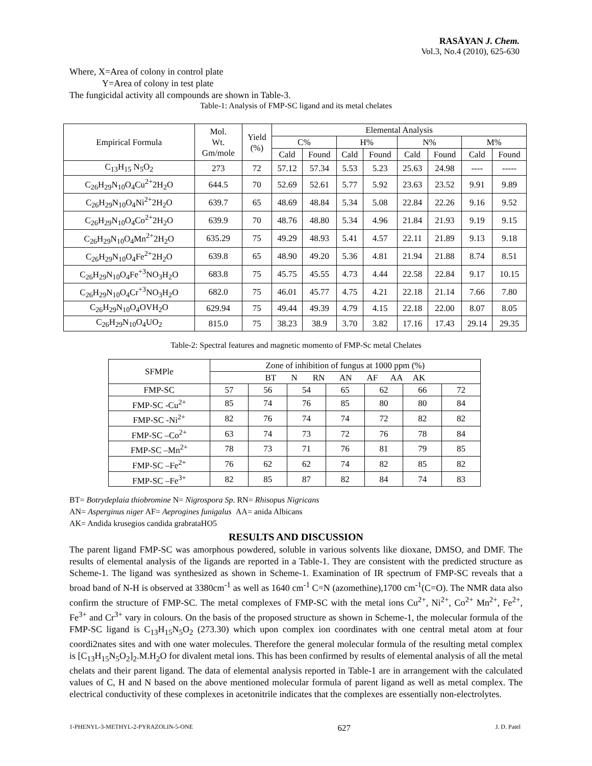RASĀYAN J. Chem.
Vol.3, No.4 (2010), 625-630
Where, X=Area of colony in control plate
Y=Area of colony in test plate
The fungicidal activity all compounds are shown in Table-3.
Table-1: Analysis of FMP-SC ligand and its metal chelates
| Empirical Formula | Mol. Wt. Gm/mole | Yield (%) | Elemental Analysis | | | | | | | |
| --- | --- | --- | --- | --- | --- | --- | --- | --- | --- | --- |
| | | | C% | | H% | | N% | | M% | |
| | | | Cald | Found | Cald | Found | Cald | Found | Cald | Found |
| C<sub>13</sub>H<sub>15</sub> N<sub>5</sub>O<sub>2</sub> | 273 | 72 | 57.12 | 57.34 | 5.53 | 5.23 | 25.63 | 24.98 | ---- | ----- |
| C<sub>26</sub>H<sub>29</sub>N<sub>10</sub>O<sub>4</sub>Cu<sup>2+</sup>2H<sub>2</sub>O | 644.5 | 70 | 52.69 | 52.61 | 5.77 | 5.92 | 23.63 | 23.52 | 9.91 | 9.89 |
| C<sub>26</sub>H<sub>29</sub>N<sub>10</sub>O<sub>4</sub>Ni<sup>2+</sup>2H<sub>2</sub>O | 639.7 | 65 | 48.69 | 48.84 | 5.34 | 5.08 | 22.84 | 22.26 | 9.16 | 9.52 |
| C<sub>26</sub>H<sub>29</sub>N<sub>10</sub>O<sub>4</sub>Co<sup>2+</sup>2H<sub>2</sub>O | 639.9 | 70 | 48.76 | 48.80 | 5.34 | 4.96 | 21.84 | 21.93 | 9.19 | 9.15 |
| C<sub>26</sub>H<sub>29</sub>N<sub>10</sub>O<sub>4</sub>Mn<sup>2+</sup>2H<sub>2</sub>O | 635.29 | 75 | 49.29 | 48.93 | 5.41 | 4.57 | 22.11 | 21.89 | 9.13 | 9.18 |
| C<sub>26</sub>H<sub>29</sub>N<sub>10</sub>O<sub>4</sub>Fe<sup>2+</sup>2H<sub>2</sub>O | 639.8 | 65 | 48.90 | 49.20 | 5.36 | 4.81 | 21.94 | 21.88 | 8.74 | 8.51 |
| C<sub>26</sub>H<sub>29</sub>N<sub>10</sub>O<sub>4</sub>Fe<sup>+3</sup>NO<sub>3</sub>H<sub>2</sub>O | 683.8 | 75 | 45.75 | 45.55 | 4.73 | 4.44 | 22.58 | 22.84 | 9.17 | 10.15 |
| C<sub>26</sub>H<sub>29</sub>N<sub>10</sub>O<sub>4</sub>Cr<sup>+3</sup>NO<sub>3</sub>H<sub>2</sub>O | 682.0 | 75 | 46.01 | 45.77 | 4.75 | 4.21 | 22.18 | 21.14 | 7.66 | 7.80 |
| C<sub>26</sub>H<sub>29</sub>N<sub>10</sub>O<sub>4</sub>OVH<sub>2</sub>O | 629.94 | 75 | 49.44 | 49.39 | 4.79 | 4.15 | 22.18 | 22.00 | 8.07 | 8.05 |
| C<sub>26</sub>H<sub>29</sub>N<sub>10</sub>O<sub>4</sub>UO<sub>2</sub> | 815.0 | 75 | 38.23 | 38.9 | 3.70 | 3.82 | 17.16 | 17.43 | 29.14 | 29.35 |
Table-2: Spectral features and magnetic momento of FMP-Sc metal Chelates
| SFMPle | Zone of inhibition of fungus at 1000 ppm (%) | | | | | | |
| --- | --- | --- | --- | --- | --- | --- | --- |
| | BT N RN AN AF AA AK | | | | | | |
| FMP-SC | 57 | 56 | 54 | 65 | 62 | 66 | 72 |
| FMP-SC -Cu<sup>2+</sup> | 85 | 74 | 76 | 85 | 80 | 80 | 84 |
| FMP-SC -Ni<sup>2+</sup> | 82 | 76 | 74 | 74 | 72 | 82 | 82 |
| FMP-SC –Co<sup>2+</sup> | 63 | 74 | 73 | 72 | 76 | 78 | 84 |
| FMP-SC –Mn<sup>2+</sup> | 78 | 73 | 71 | 76 | 81 | 79 | 85 |
| FMP-SC –Fe<sup>2+</sup> | 76 | 62 | 62 | 74 | 82 | 85 | 82 |
| FMP-SC –Fe<sup>3+</sup> | 82 | 85 | 87 | 82 | 84 | 74 | 83 |
BT= Botrydeplaia thiobromine N= Nigrospora Sp. RN= Rhisopus Nigricans
AN= Asperginus niger AF= Aeprogines funigalus AA= anida Albicans
AK= Andida krusegios candida grabrataHO5
RESULTS AND DISCUSSION
The parent ligand FMP-SC was amorphous powdered, soluble in various solvents like dioxane, DMSO, and DMF. The results of elemental analysis of the ligands are reported in a Table-1. They are consistent with the predicted structure as Scheme-1. The ligand was synthesized as shown in Scheme-1. Examination of IR spectrum of FMP-SC reveals that a broad band of N-H is observed at 3380cm<sup>-1</sup> as well as 1640 cm<sup>-1</sup> C=N (azomethine),1700 cm<sup>-1</sup>(C=O). The NMR data also confirm the structure of FMP-SC. The metal complexes of FMP-SC with the metal ions Cu<sup>2+</sup>, Ni<sup>2+</sup>, Co<sup>2+</sup> Mn<sup>2+</sup>, Fe<sup>2+</sup>, Fe<sup>3+</sup> and Cr<sup>3+</sup> vary in colours. On the basis of the proposed structure as shown in Scheme-1, the molecular formula of the FMP-SC ligand is C<sub>13</sub>H<sub>15</sub>N<sub>5</sub>O<sub>2</sub> (273.30) which upon complex ion coordinates with one central metal atom at four coordi2nates sites and with one water molecules. Therefore the general molecular formula of the resulting metal complex is [C<sub>13</sub>H<sub>15</sub>N<sub>5</sub>O<sub>2</sub>]<sub>2</sub>.M.H<sub>2</sub>O for divalent metal ions. This has been confirmed by results of elemental analysis of all the metal chelats and their parent ligand. The data of elemental analysis reported in Table-1 are in arrangement with the calculated values of C, H and N based on the above mentioned molecular formula of parent ligand as well as metal complex. The electrical conductivity of these complexes in acetonitrile indicates that the complexes are essentially non-electrolytes.
1-PHENYL-3-METHYL-2-PYRAZOLIN-5-ONE 627 J. D. Patel